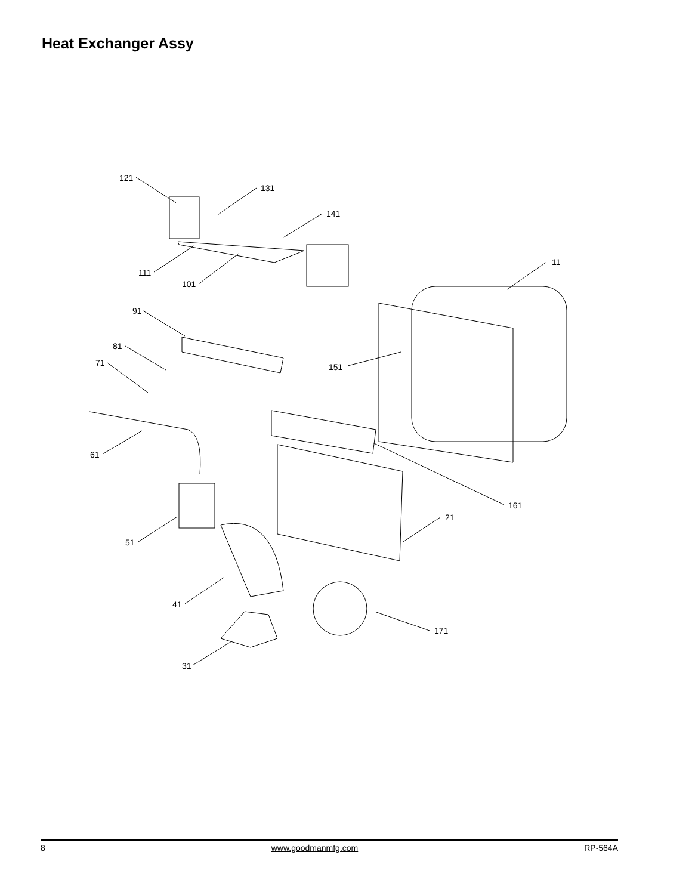Heat Exchanger Assy
121
131
141
11
111
101
91
81
71
151
61
161
21
51
41
171
31
8 www.goodmanmfg.com RP-564A